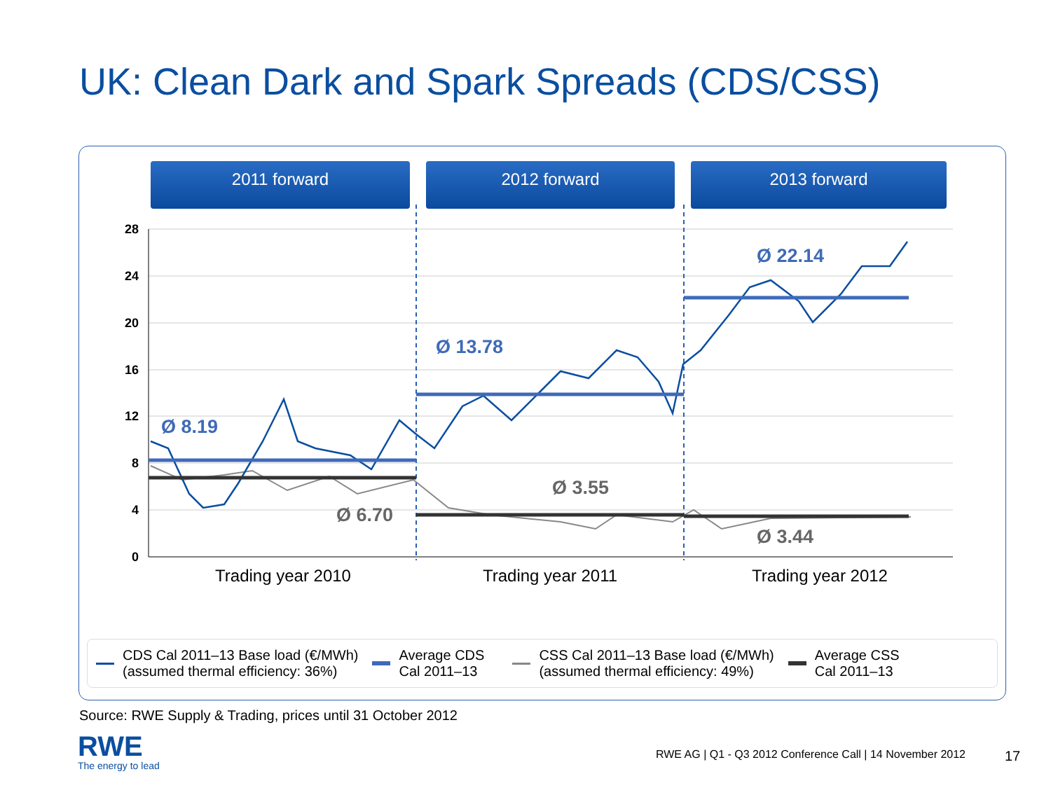UK: Clean Dark and Spark Spreads (CDS/CSS)
2011 forward 2012 forward 2013 forward
28
24
20
16
12
8
4
0
Ø 8.19
Ø 13.78
Ø 22.14
Ø 6.70
Ø 3.55
Ø 3.44
Trading year 2010
Trading year 2011
Trading year 2012
CDS Cal 2011–13 Base load (€/MWh)
(assumed thermal efficiency: 36%)
Average CDS
Cal 2011–13
CSS Cal 2011–13 Base load (€/MWh)
(assumed thermal efficiency: 49%)
Average CSS
Cal 2011–13
Source: RWE Supply & Trading, prices until 31 October 2012
RWE
The energy to lead
RWE AG | Q1 - Q3 2012 Conference Call | 14 November 2012
17